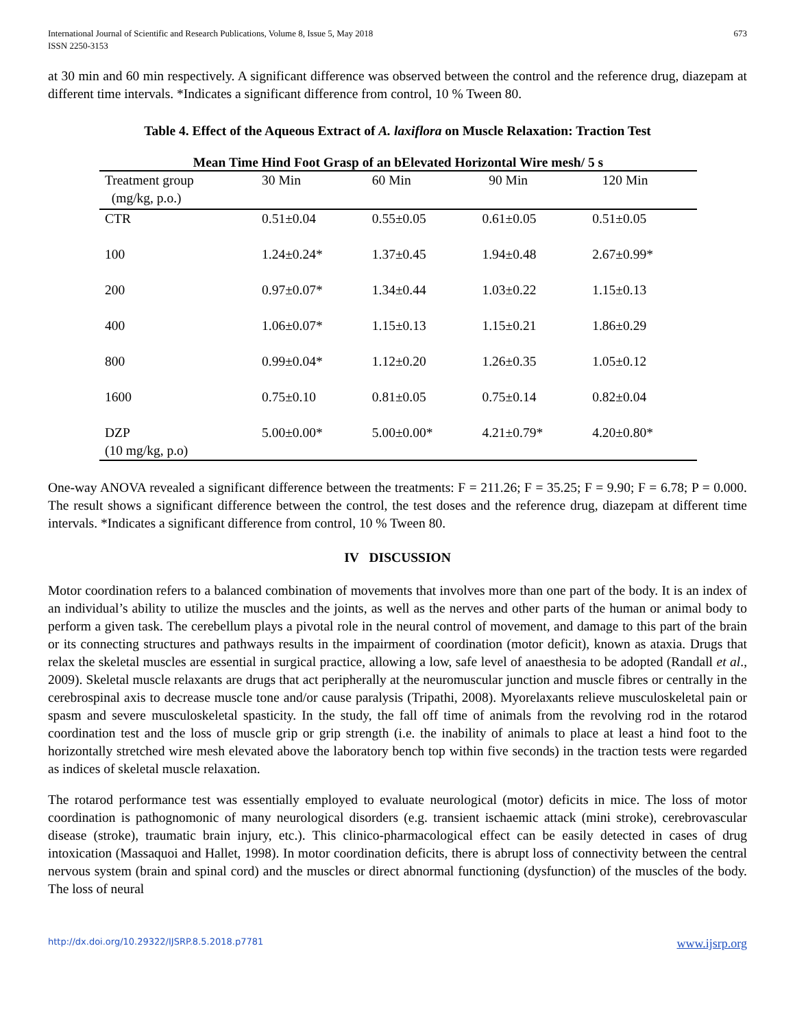International Journal of Scientific and Research Publications, Volume 8, Issue 5, May 2018
ISSN 2250-3153
673
at 30 min and 60 min respectively. A significant difference was observed between the control and the reference drug, diazepam at different time intervals. *Indicates a significant difference from control, 10 % Tween 80.
Table 4. Effect of the Aqueous Extract of A. laxiflora on Muscle Relaxation: Traction Test
| Mean Time Hind Foot Grasp of an bElevated Horizontal Wire mesh/ 5 s | | | | |
| --- | --- | --- | --- | --- |
| Treatment group (mg/kg, p.o.) | 30 Min | 60 Min | 90 Min | 120 Min |
| CTR | 0.51±0.04 | 0.55±0.05 | 0.61±0.05 | 0.51±0.05 |
| 100 | 1.24±0.24* | 1.37±0.45 | 1.94±0.48 | 2.67±0.99* |
| 200 | 0.97±0.07* | 1.34±0.44 | 1.03±0.22 | 1.15±0.13 |
| 400 | 1.06±0.07* | 1.15±0.13 | 1.15±0.21 | 1.86±0.29 |
| 800 | 0.99±0.04* | 1.12±0.20 | 1.26±0.35 | 1.05±0.12 |
| 1600 | 0.75±0.10 | 0.81±0.05 | 0.75±0.14 | 0.82±0.04 |
| DZP (10 mg/kg, p.o) | 5.00±0.00* | 5.00±0.00* | 4.21±0.79* | 4.20±0.80* |
One-way ANOVA revealed a significant difference between the treatments: F = 211.26; F = 35.25; F = 9.90; F = 6.78; P = 0.000. The result shows a significant difference between the control, the test doses and the reference drug, diazepam at different time intervals. *Indicates a significant difference from control, 10 % Tween 80.
IV DISCUSSION
Motor coordination refers to a balanced combination of movements that involves more than one part of the body. It is an index of an individual’s ability to utilize the muscles and the joints, as well as the nerves and other parts of the human or animal body to perform a given task. The cerebellum plays a pivotal role in the neural control of movement, and damage to this part of the brain or its connecting structures and pathways results in the impairment of coordination (motor deficit), known as ataxia. Drugs that relax the skeletal muscles are essential in surgical practice, allowing a low, safe level of anaesthesia to be adopted (Randall et al., 2009). Skeletal muscle relaxants are drugs that act peripherally at the neuromuscular junction and muscle fibres or centrally in the cerebrospinal axis to decrease muscle tone and/or cause paralysis (Tripathi, 2008). Myorelaxants relieve musculoskeletal pain or spasm and severe musculoskeletal spasticity. In the study, the fall off time of animals from the revolving rod in the rotarod coordination test and the loss of muscle grip or grip strength (i.e. the inability of animals to place at least a hind foot to the horizontally stretched wire mesh elevated above the laboratory bench top within five seconds) in the traction tests were regarded as indices of skeletal muscle relaxation.
The rotarod performance test was essentially employed to evaluate neurological (motor) deficits in mice. The loss of motor coordination is pathognomonic of many neurological disorders (e.g. transient ischaemic attack (mini stroke), cerebrovascular disease (stroke), traumatic brain injury, etc.). This clinico-pharmacological effect can be easily detected in cases of drug intoxication (Massaquoi and Hallet, 1998). In motor coordination deficits, there is abrupt loss of connectivity between the central nervous system (brain and spinal cord) and the muscles or direct abnormal functioning (dysfunction) of the muscles of the body. The loss of neural
http://dx.doi.org/10.29322/IJSRP.8.5.2018.p7781 www.ijsrp.org